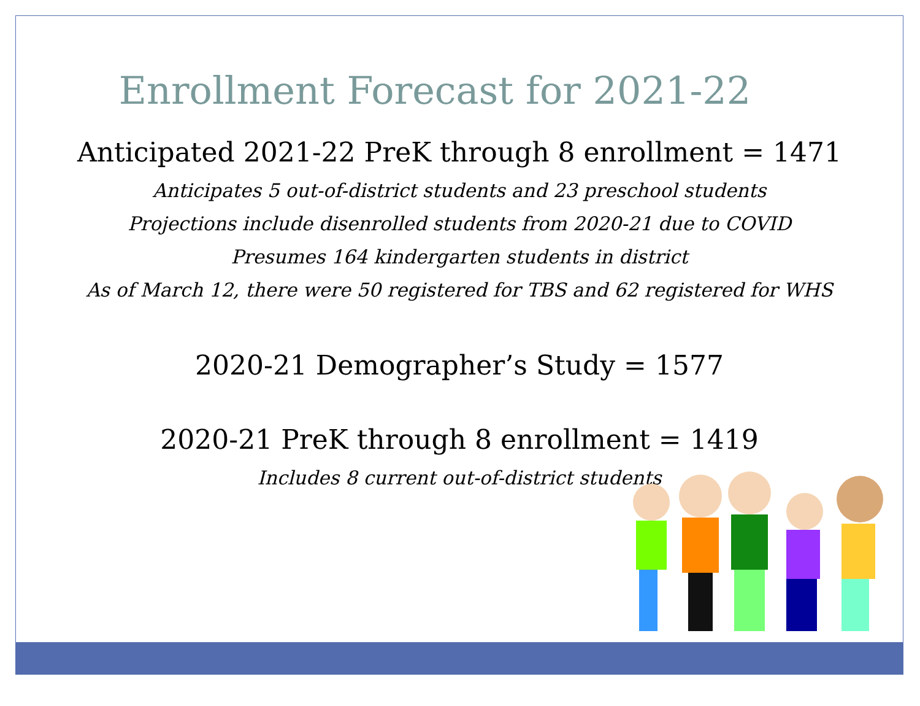Enrollment Forecast for 2021-22
Anticipated 2021-22 PreK through 8 enrollment = 1471
Anticipates 5 out-of-district students and 23 preschool students
Projections include disenrolled students from 2020-21 due to COVID
Presumes 164 kindergarten students in district
As of March 12, there were 50 registered for TBS and 62 registered for WHS
2020-21 Demographer’s Study = 1577
2020-21 PreK through 8 enrollment = 1419
Includes 8 current out-of-district students